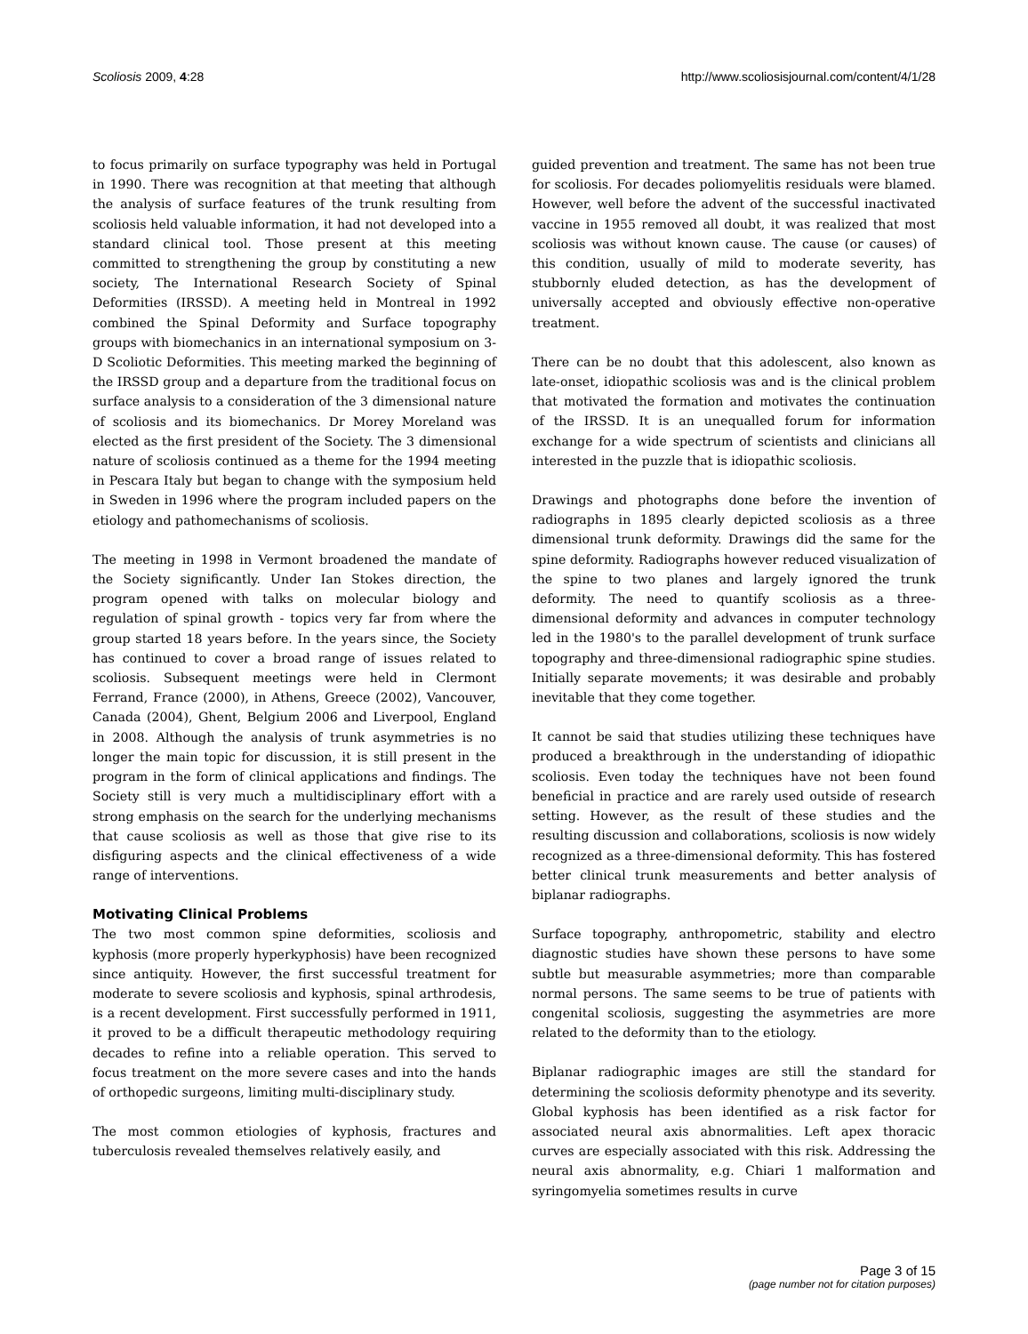Scoliosis 2009, 4:28 http://www.scoliosisjournal.com/content/4/1/28
to focus primarily on surface typography was held in Portugal in 1990. There was recognition at that meeting that although the analysis of surface features of the trunk resulting from scoliosis held valuable information, it had not developed into a standard clinical tool. Those present at this meeting committed to strengthening the group by constituting a new society, The International Research Society of Spinal Deformities (IRSSD). A meeting held in Montreal in 1992 combined the Spinal Deformity and Surface topography groups with biomechanics in an international symposium on 3-D Scoliotic Deformities. This meeting marked the beginning of the IRSSD group and a departure from the traditional focus on surface analysis to a consideration of the 3 dimensional nature of scoliosis and its biomechanics. Dr Morey Moreland was elected as the first president of the Society. The 3 dimensional nature of scoliosis continued as a theme for the 1994 meeting in Pescara Italy but began to change with the symposium held in Sweden in 1996 where the program included papers on the etiology and pathomechanisms of scoliosis.
The meeting in 1998 in Vermont broadened the mandate of the Society significantly. Under Ian Stokes direction, the program opened with talks on molecular biology and regulation of spinal growth - topics very far from where the group started 18 years before. In the years since, the Society has continued to cover a broad range of issues related to scoliosis. Subsequent meetings were held in Clermont Ferrand, France (2000), in Athens, Greece (2002), Vancouver, Canada (2004), Ghent, Belgium 2006 and Liverpool, England in 2008. Although the analysis of trunk asymmetries is no longer the main topic for discussion, it is still present in the program in the form of clinical applications and findings. The Society still is very much a multidisciplinary effort with a strong emphasis on the search for the underlying mechanisms that cause scoliosis as well as those that give rise to its disfiguring aspects and the clinical effectiveness of a wide range of interventions.
Motivating Clinical Problems
The two most common spine deformities, scoliosis and kyphosis (more properly hyperkyphosis) have been recognized since antiquity. However, the first successful treatment for moderate to severe scoliosis and kyphosis, spinal arthrodesis, is a recent development. First successfully performed in 1911, it proved to be a difficult therapeutic methodology requiring decades to refine into a reliable operation. This served to focus treatment on the more severe cases and into the hands of orthopedic surgeons, limiting multi-disciplinary study.
The most common etiologies of kyphosis, fractures and tuberculosis revealed themselves relatively easily, and
guided prevention and treatment. The same has not been true for scoliosis. For decades poliomyelitis residuals were blamed. However, well before the advent of the successful inactivated vaccine in 1955 removed all doubt, it was realized that most scoliosis was without known cause. The cause (or causes) of this condition, usually of mild to moderate severity, has stubbornly eluded detection, as has the development of universally accepted and obviously effective non-operative treatment.
There can be no doubt that this adolescent, also known as late-onset, idiopathic scoliosis was and is the clinical problem that motivated the formation and motivates the continuation of the IRSSD. It is an unequalled forum for information exchange for a wide spectrum of scientists and clinicians all interested in the puzzle that is idiopathic scoliosis.
Drawings and photographs done before the invention of radiographs in 1895 clearly depicted scoliosis as a three dimensional trunk deformity. Drawings did the same for the spine deformity. Radiographs however reduced visualization of the spine to two planes and largely ignored the trunk deformity. The need to quantify scoliosis as a three-dimensional deformity and advances in computer technology led in the 1980's to the parallel development of trunk surface topography and three-dimensional radiographic spine studies. Initially separate movements; it was desirable and probably inevitable that they come together.
It cannot be said that studies utilizing these techniques have produced a breakthrough in the understanding of idiopathic scoliosis. Even today the techniques have not been found beneficial in practice and are rarely used outside of research setting. However, as the result of these studies and the resulting discussion and collaborations, scoliosis is now widely recognized as a three-dimensional deformity. This has fostered better clinical trunk measurements and better analysis of biplanar radiographs.
Surface topography, anthropometric, stability and electro diagnostic studies have shown these persons to have some subtle but measurable asymmetries; more than comparable normal persons. The same seems to be true of patients with congenital scoliosis, suggesting the asymmetries are more related to the deformity than to the etiology.
Biplanar radiographic images are still the standard for determining the scoliosis deformity phenotype and its severity. Global kyphosis has been identified as a risk factor for associated neural axis abnormalities. Left apex thoracic curves are especially associated with this risk. Addressing the neural axis abnormality, e.g. Chiari 1 malformation and syringomyelia sometimes results in curve
Page 3 of 15
(page number not for citation purposes)